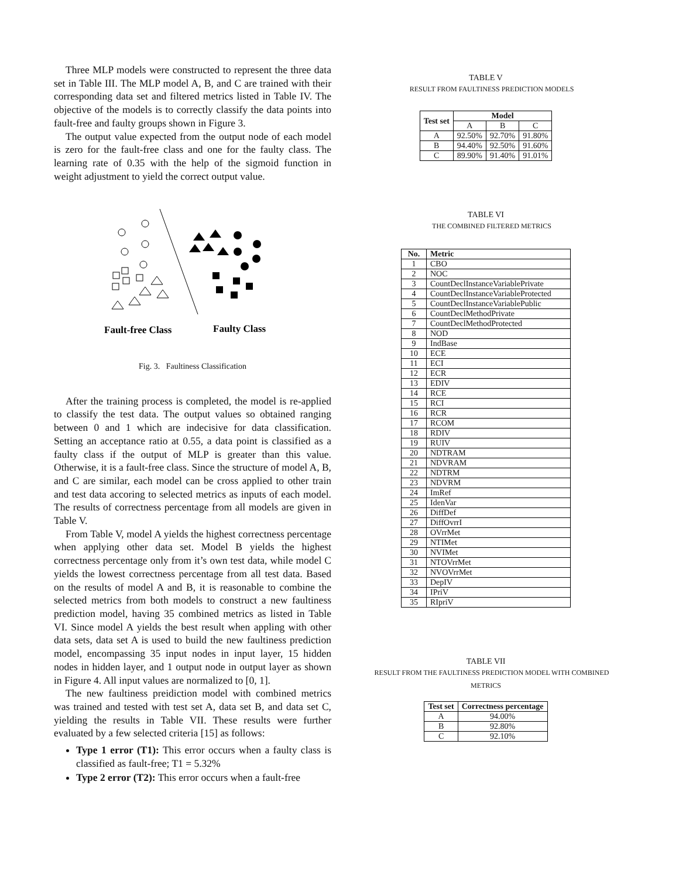Three MLP models were constructed to represent the three data set in Table III. The MLP model A, B, and C are trained with their corresponding data set and filtered metrics listed in Table IV. The objective of the models is to correctly classify the data points into fault-free and faulty groups shown in Figure 3.
The output value expected from the output node of each model is zero for the fault-free class and one for the faulty class. The learning rate of 0.35 with the help of the sigmoid function in weight adjustment to yield the correct output value.
Fault-free Class
Faulty Class
Fig. 3. Faultiness Classification
After the training process is completed, the model is re-applied to classify the test data. The output values so obtained ranging between 0 and 1 which are indecisive for data classification. Setting an acceptance ratio at 0.55, a data point is classified as a faulty class if the output of MLP is greater than this value. Otherwise, it is a fault-free class. Since the structure of model A, B, and C are similar, each model can be cross applied to other train and test data accoring to selected metrics as inputs of each model. The results of correctness percentage from all models are given in Table V.
From Table V, model A yields the highest correctness percentage when applying other data set. Model B yields the highest correctness percentage only from it’s own test data, while model C yields the lowest correctness percentage from all test data. Based on the results of model A and B, it is reasonable to combine the selected metrics from both models to construct a new faultiness prediction model, having 35 combined metrics as listed in Table VI. Since model A yields the best result when appling with other data sets, data set A is used to build the new faultiness prediction model, encompassing 35 input nodes in input layer, 15 hidden nodes in hidden layer, and 1 output node in output layer as shown in Figure 4. All input values are normalized to [0, 1].
The new faultiness preidiction model with combined metrics was trained and tested with test set A, data set B, and data set C, yielding the results in Table VII. These results were further evaluated by a few selected criteria [15] as follows:
Type 1 error (T1): This error occurs when a faulty class is classified as fault-free; T1 = 5.32%
Type 2 error (T2): This error occurs when a fault-free
TABLE V
RESULT FROM FAULTINESS PREDICTION MODELS
| Test set | Model | | |
| --- | --- | --- | --- |
| | A | B | C |
| A | 92.50% | 92.70% | 91.80% |
| B | 94.40% | 92.50% | 91.60% |
| C | 89.90% | 91.40% | 91.01% |
TABLE VI
THE COMBINED FILTERED METRICS
| No. | Metric |
| --- | --- |
| 1 | CBO |
| 2 | NOC |
| 3 | CountDeclInstanceVariablePrivate |
| 4 | CountDeclInstanceVariableProtected |
| 5 | CountDeclInstanceVariablePublic |
| 6 | CountDeclMethodPrivate |
| 7 | CountDeclMethodProtected |
| 8 | NOD |
| 9 | IndBase |
| 10 | ECE |
| 11 | ECI |
| 12 | ECR |
| 13 | EDIV |
| 14 | RCE |
| 15 | RCI |
| 16 | RCR |
| 17 | RCOM |
| 18 | RDIV |
| 19 | RUIV |
| 20 | NDTRAM |
| 21 | NDVRAM |
| 22 | NDTRM |
| 23 | NDVRM |
| 24 | ImRef |
| 25 | IdenVar |
| 26 | DiffDef |
| 27 | DiffOvrrI |
| 28 | OVrrMet |
| 29 | NTIMet |
| 30 | NVIMet |
| 31 | NTOVrrMet |
| 32 | NVOVrrMet |
| 33 | DepIV |
| 34 | IPriV |
| 35 | RIpriV |
TABLE VII
RESULT FROM THE FAULTINESS PREDICTION MODEL WITH COMBINED METRICS
| Test set | Correctness percentage |
| --- | --- |
| A | 94.00% |
| B | 92.80% |
| C | 92.10% |